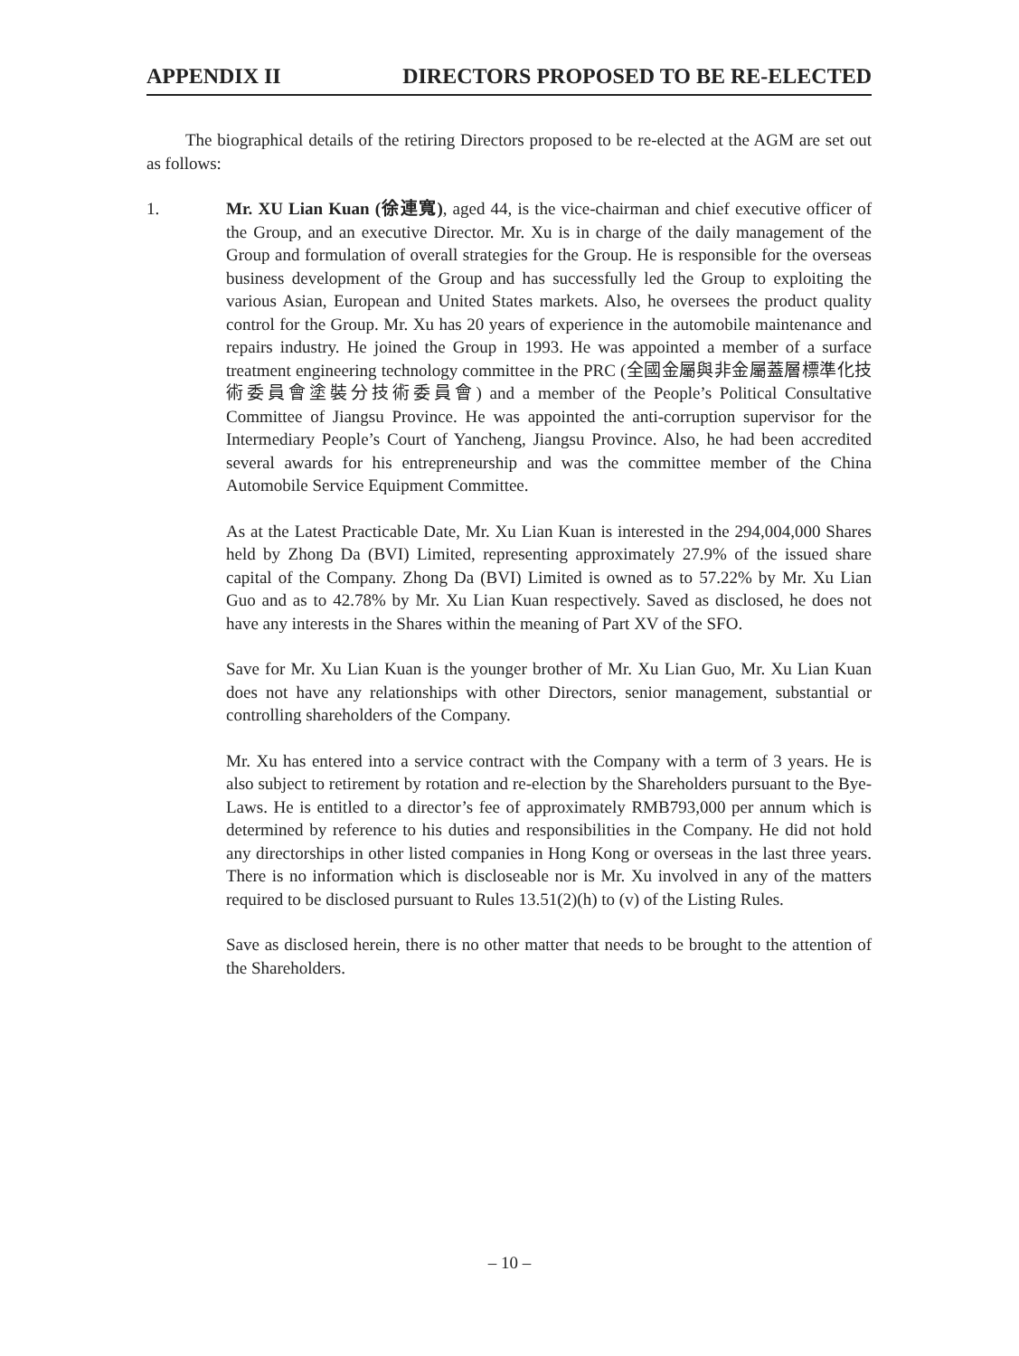APPENDIX II DIRECTORS PROPOSED TO BE RE-ELECTED
The biographical details of the retiring Directors proposed to be re-elected at the AGM are set out as follows:
1. Mr. XU Lian Kuan (徐連寬), aged 44, is the vice-chairman and chief executive officer of the Group, and an executive Director. Mr. Xu is in charge of the daily management of the Group and formulation of overall strategies for the Group. He is responsible for the overseas business development of the Group and has successfully led the Group to exploiting the various Asian, European and United States markets. Also, he oversees the product quality control for the Group. Mr. Xu has 20 years of experience in the automobile maintenance and repairs industry. He joined the Group in 1993. He was appointed a member of a surface treatment engineering technology committee in the PRC (全國金屬與非金屬蓋層標準化技術委員會塗裝分技術委員會) and a member of the People’s Political Consultative Committee of Jiangsu Province. He was appointed the anti-corruption supervisor for the Intermediary People’s Court of Yancheng, Jiangsu Province. Also, he had been accredited several awards for his entrepreneurship and was the committee member of the China Automobile Service Equipment Committee.
As at the Latest Practicable Date, Mr. Xu Lian Kuan is interested in the 294,004,000 Shares held by Zhong Da (BVI) Limited, representing approximately 27.9% of the issued share capital of the Company. Zhong Da (BVI) Limited is owned as to 57.22% by Mr. Xu Lian Guo and as to 42.78% by Mr. Xu Lian Kuan respectively. Saved as disclosed, he does not have any interests in the Shares within the meaning of Part XV of the SFO.
Save for Mr. Xu Lian Kuan is the younger brother of Mr. Xu Lian Guo, Mr. Xu Lian Kuan does not have any relationships with other Directors, senior management, substantial or controlling shareholders of the Company.
Mr. Xu has entered into a service contract with the Company with a term of 3 years. He is also subject to retirement by rotation and re-election by the Shareholders pursuant to the Bye-Laws. He is entitled to a director’s fee of approximately RMB793,000 per annum which is determined by reference to his duties and responsibilities in the Company. He did not hold any directorships in other listed companies in Hong Kong or overseas in the last three years. There is no information which is discloseable nor is Mr. Xu involved in any of the matters required to be disclosed pursuant to Rules 13.51(2)(h) to (v) of the Listing Rules.
Save as disclosed herein, there is no other matter that needs to be brought to the attention of the Shareholders.
– 10 –